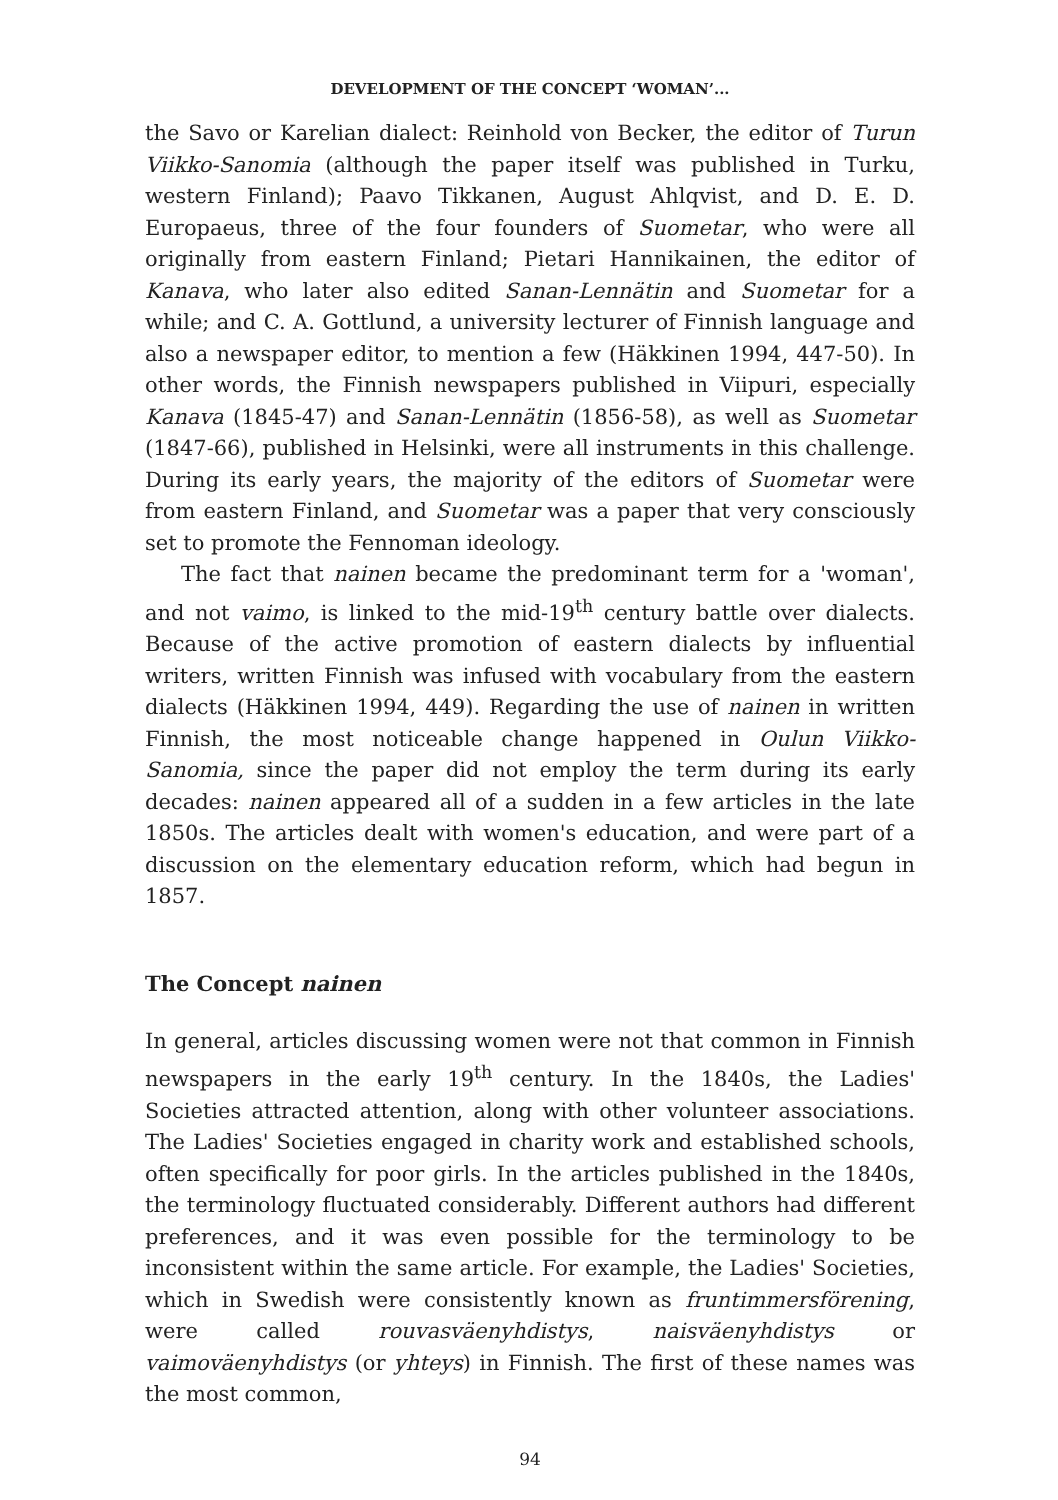DEVELOPMENT OF THE CONCEPT ‘WOMAN’...
the Savo or Karelian dialect: Reinhold von Becker, the editor of Turun Viikko-Sanomia (although the paper itself was published in Turku, western Finland); Paavo Tikkanen, August Ahlqvist, and D. E. D. Europaeus, three of the four founders of Suometar, who were all originally from eastern Finland; Pietari Hannikainen, the editor of Kanava, who later also edited Sanan-Lennätin and Suometar for a while; and C. A. Gottlund, a university lecturer of Finnish language and also a newspaper editor, to mention a few (Häkkinen 1994, 447-50). In other words, the Finnish newspapers published in Viipuri, especially Kanava (1845-47) and Sanan-Lennätin (1856-58), as well as Suometar (1847-66), published in Helsinki, were all instruments in this challenge. During its early years, the majority of the editors of Suometar were from eastern Finland, and Suometar was a paper that very consciously set to promote the Fennoman ideology.
The fact that nainen became the predominant term for a 'woman', and not vaimo, is linked to the mid-19<sup>th</sup> century battle over dialects. Because of the active promotion of eastern dialects by influential writers, written Finnish was infused with vocabulary from the eastern dialects (Häkkinen 1994, 449). Regarding the use of nainen in written Finnish, the most noticeable change happened in Oulun Viikko-Sanomia, since the paper did not employ the term during its early decades: nainen appeared all of a sudden in a few articles in the late 1850s. The articles dealt with women's education, and were part of a discussion on the elementary education reform, which had begun in 1857.
The Concept nainen
In general, articles discussing women were not that common in Finnish newspapers in the early 19<sup>th</sup> century. In the 1840s, the Ladies' Societies attracted attention, along with other volunteer associations. The Ladies' Societies engaged in charity work and established schools, often specifically for poor girls. In the articles published in the 1840s, the terminology fluctuated considerably. Different authors had different preferences, and it was even possible for the terminology to be inconsistent within the same article. For example, the Ladies' Societies, which in Swedish were consistently known as fruntimmersförening, were called rouvasväenyhdistys, naisväenyhdistys or vaimoväenyhdistys (or yhteys) in Finnish. The first of these names was the most common,
94